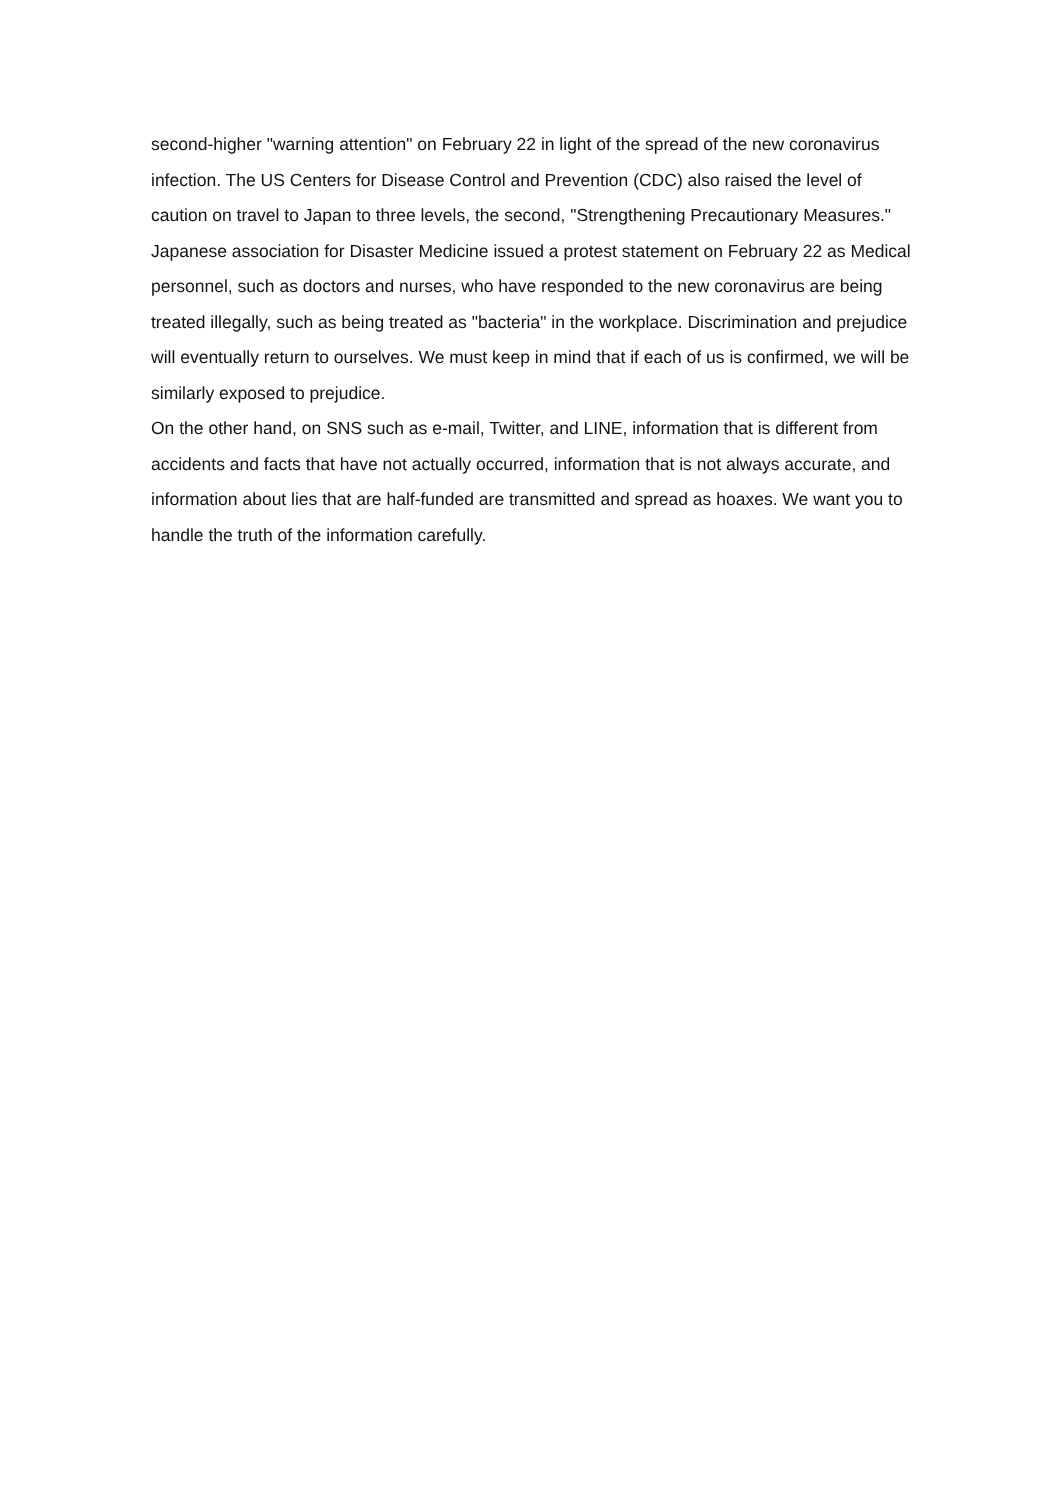second-higher "warning attention" on February 22 in light of the spread of the new coronavirus infection. The US Centers for Disease Control and Prevention (CDC) also raised the level of caution on travel to Japan to three levels, the second, "Strengthening Precautionary Measures." Japanese association for Disaster Medicine issued a protest statement on February 22 as Medical personnel, such as doctors and nurses, who have responded to the new coronavirus are being treated illegally, such as being treated as "bacteria" in the workplace. Discrimination and prejudice will eventually return to ourselves. We must keep in mind that if each of us is confirmed, we will be similarly exposed to prejudice.
On the other hand, on SNS such as e-mail, Twitter, and LINE, information that is different from accidents and facts that have not actually occurred, information that is not always accurate, and information about lies that are half-funded are transmitted and spread as hoaxes. We want you to handle the truth of the information carefully.